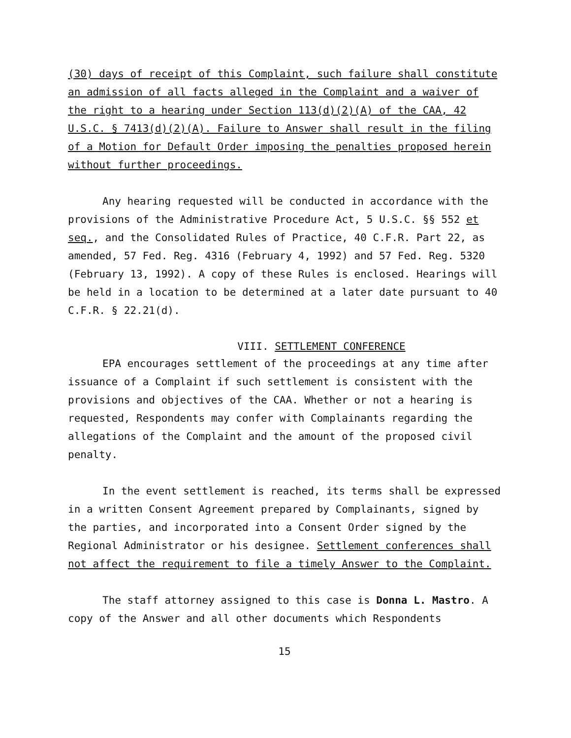(30) days of receipt of this Complaint, such failure shall constitute an admission of all facts alleged in the Complaint and a waiver of the right to a hearing under Section 113(d)(2)(A) of the CAA, 42 U.S.C. § 7413(d)(2)(A). Failure to Answer shall result in the filing of a Motion for Default Order imposing the penalties proposed herein without further proceedings.
Any hearing requested will be conducted in accordance with the provisions of the Administrative Procedure Act, 5 U.S.C. §§ 552 et seq., and the Consolidated Rules of Practice, 40 C.F.R. Part 22, as amended, 57 Fed. Reg. 4316 (February 4, 1992) and 57 Fed. Reg. 5320 (February 13, 1992). A copy of these Rules is enclosed. Hearings will be held in a location to be determined at a later date pursuant to 40 C.F.R. § 22.21(d).
VIII. SETTLEMENT CONFERENCE
EPA encourages settlement of the proceedings at any time after issuance of a Complaint if such settlement is consistent with the provisions and objectives of the CAA. Whether or not a hearing is requested, Respondents may confer with Complainants regarding the allegations of the Complaint and the amount of the proposed civil penalty.
In the event settlement is reached, its terms shall be expressed in a written Consent Agreement prepared by Complainants, signed by the parties, and incorporated into a Consent Order signed by the Regional Administrator or his designee. Settlement conferences shall not affect the requirement to file a timely Answer to the Complaint.
The staff attorney assigned to this case is Donna L. Mastro. A copy of the Answer and all other documents which Respondents
15